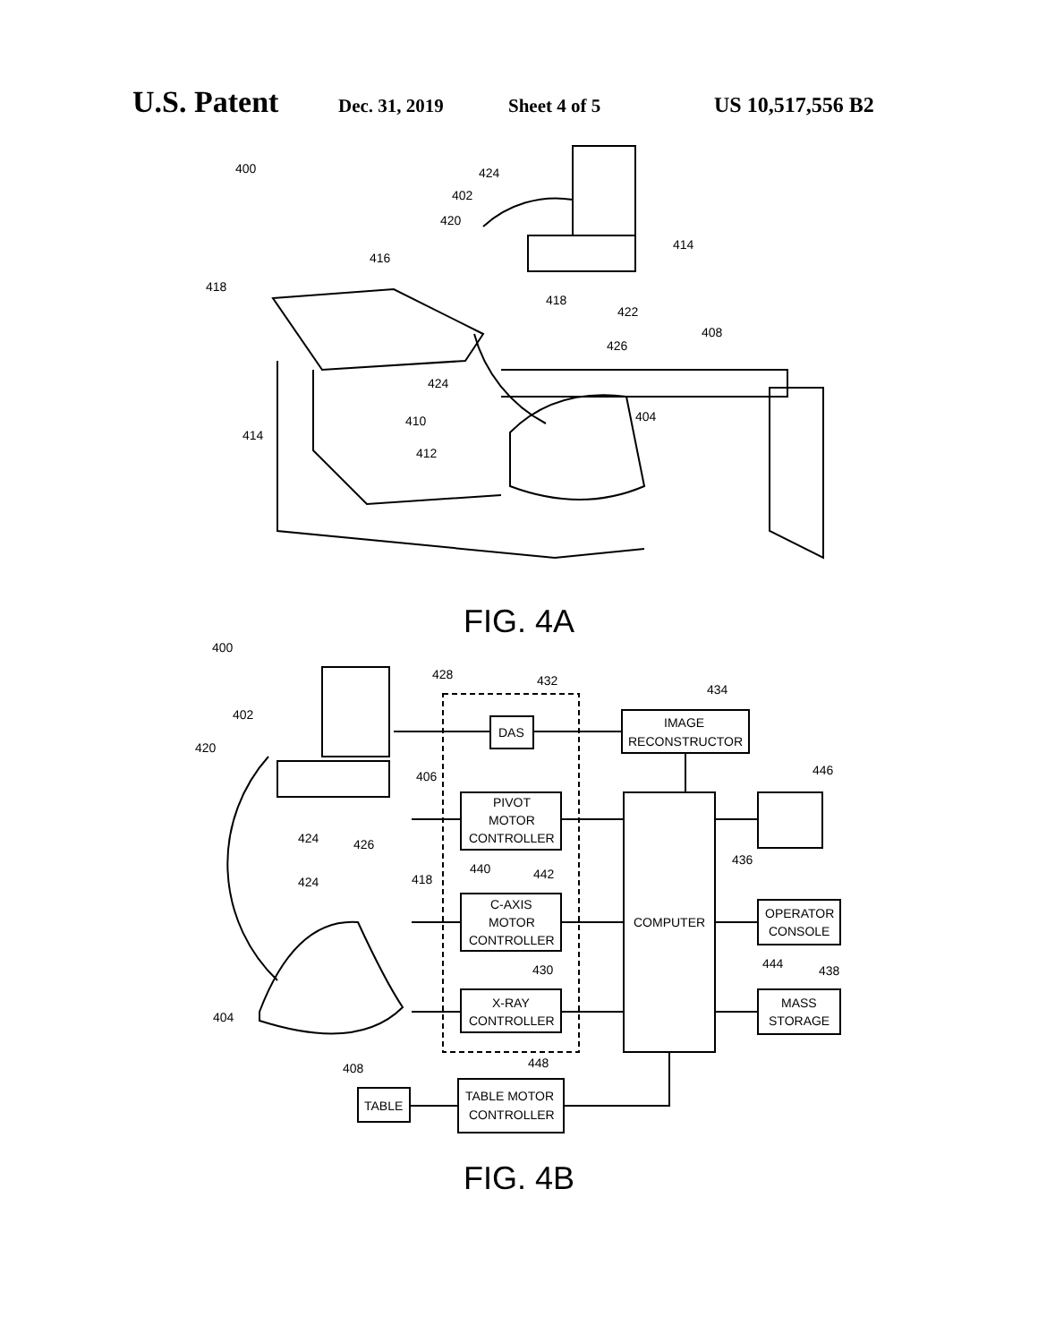U.S. Patent Dec. 31, 2019 Sheet 4 of 5 US 10,517,556 B2
400
424
402
420
414
416
418
418
422
408
426
424
410
404
414
412
FIG. 4A
400
428
432
434
402
420
DAS
IMAGE
RECONSTRUCTOR
406
446
PIVOT
MOTOR
CONTROLLER
424
426
440
442
418
436
424
C-AXIS
MOTOR
CONTROLLER
COMPUTER
OPERATOR
CONSOLE
444
438
430
X-RAY
CONTROLLER
MASS
STORAGE
404
408
448
TABLE
TABLE MOTOR
CONTROLLER
FIG. 4B